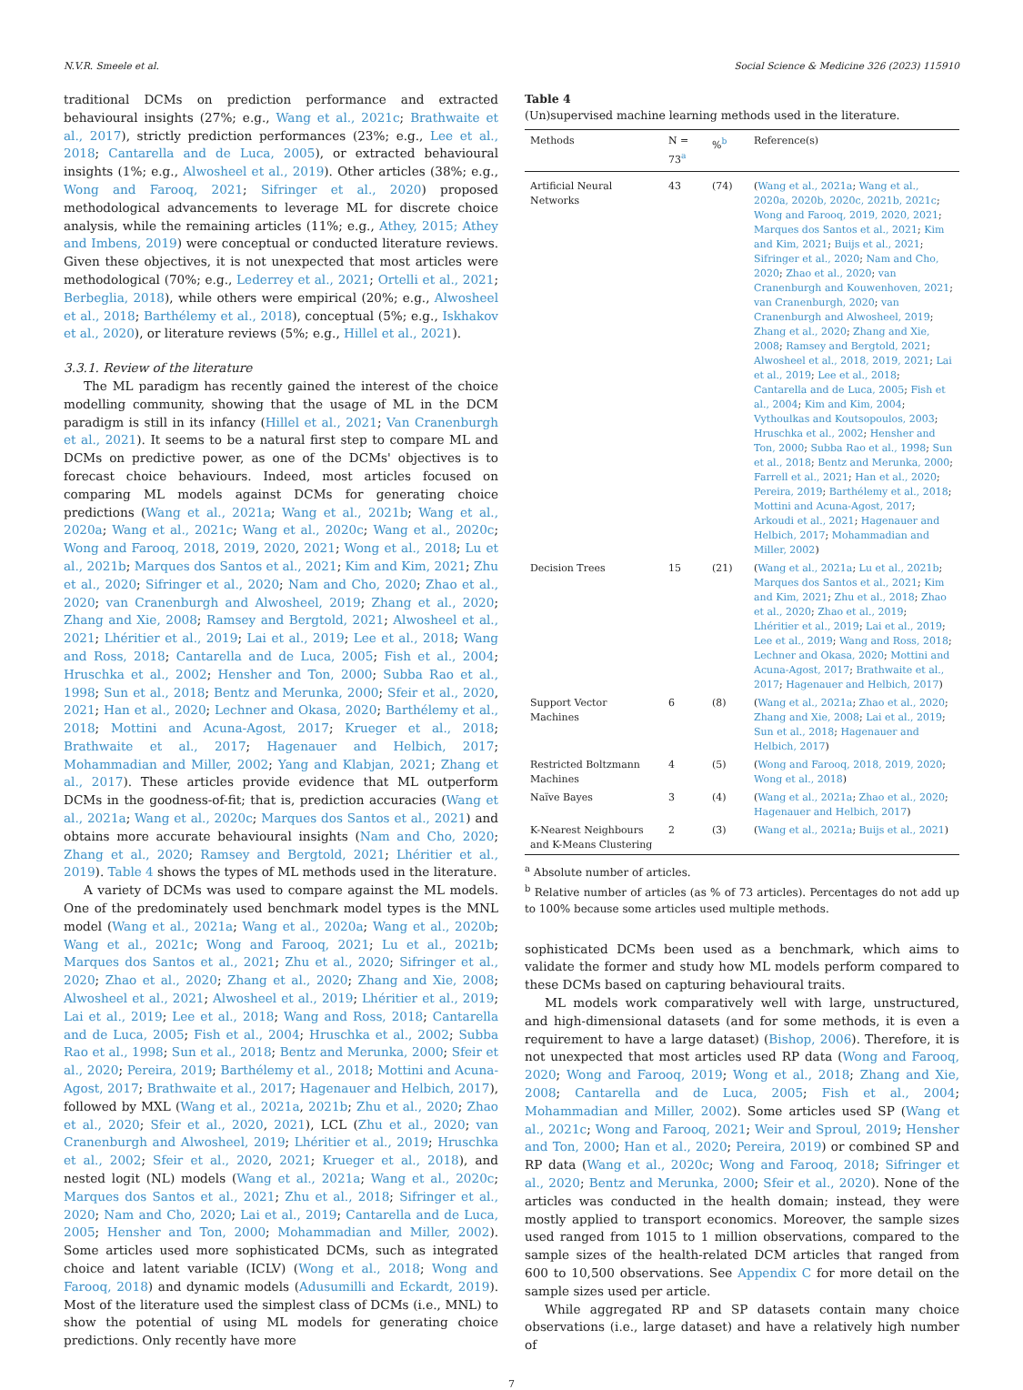N.V.R. Smeele et al. Social Science & Medicine 326 (2023) 115910
traditional DCMs on prediction performance and extracted behavioural insights (27%; e.g., Wang et al., 2021c; Brathwaite et al., 2017), strictly prediction performances (23%; e.g., Lee et al., 2018; Cantarella and de Luca, 2005), or extracted behavioural insights (1%; e.g., Alwosheel et al., 2019). Other articles (38%; e.g., Wong and Farooq, 2021; Sifringer et al., 2020) proposed methodological advancements to leverage ML for discrete choice analysis, while the remaining articles (11%; e.g., Athey, 2015; Athey and Imbens, 2019) were conceptual or conducted literature reviews. Given these objectives, it is not unexpected that most articles were methodological (70%; e.g., Lederrey et al., 2021; Ortelli et al., 2021; Berbeglia, 2018), while others were empirical (20%; e.g., Alwosheel et al., 2018; Barthélemy et al., 2018), conceptual (5%; e.g., Iskhakov et al., 2020), or literature reviews (5%; e.g., Hillel et al., 2021).
3.3.1. Review of the literature
The ML paradigm has recently gained the interest of the choice modelling community, showing that the usage of ML in the DCM paradigm is still in its infancy (Hillel et al., 2021; Van Cranenburgh et al., 2021). It seems to be a natural first step to compare ML and DCMs on predictive power, as one of the DCMs' objectives is to forecast choice behaviours. Indeed, most articles focused on comparing ML models against DCMs for generating choice predictions (Wang et al., 2021a; Wang et al., 2021b; Wang et al., 2020a; Wang et al., 2021c; Wang et al., 2020c; Wang et al., 2020c; Wong and Farooq, 2018, 2019, 2020, 2021; Wong et al., 2018; Lu et al., 2021b; Marques dos Santos et al., 2021; Kim and Kim, 2021; Zhu et al., 2020; Sifringer et al., 2020; Nam and Cho, 2020; Zhao et al., 2020; van Cranenburgh and Alwosheel, 2019; Zhang et al., 2020; Zhang and Xie, 2008; Ramsey and Bergtold, 2021; Alwosheel et al., 2021; Lhéritier et al., 2019; Lai et al., 2019; Lee et al., 2018; Wang and Ross, 2018; Cantarella and de Luca, 2005; Fish et al., 2004; Hruschka et al., 2002; Hensher and Ton, 2000; Subba Rao et al., 1998; Sun et al., 2018; Bentz and Merunka, 2000; Sfeir et al., 2020, 2021; Han et al., 2020; Lechner and Okasa, 2020; Barthélemy et al., 2018; Mottini and Acuna-Agost, 2017; Krueger et al., 2018; Brathwaite et al., 2017; Hagenauer and Helbich, 2017; Mohammadian and Miller, 2002; Yang and Klabjan, 2021; Zhang et al., 2017). These articles provide evidence that ML outperform DCMs in the goodness-of-fit; that is, prediction accuracies (Wang et al., 2021a; Wang et al., 2020c; Marques dos Santos et al., 2021) and obtains more accurate behavioural insights (Nam and Cho, 2020; Zhang et al., 2020; Ramsey and Bergtold, 2021; Lhéritier et al., 2019). Table 4 shows the types of ML methods used in the literature.
A variety of DCMs was used to compare against the ML models. One of the predominately used benchmark model types is the MNL model (Wang et al., 2021a; Wang et al., 2020a; Wang et al., 2020b; Wang et al., 2021c; Wong and Farooq, 2021; Lu et al., 2021b; Marques dos Santos et al., 2021; Zhu et al., 2020; Sifringer et al., 2020; Zhao et al., 2020; Zhang et al., 2020; Zhang and Xie, 2008; Alwosheel et al., 2021; Alwosheel et al., 2019; Lhéritier et al., 2019; Lai et al., 2019; Lee et al., 2018; Wang and Ross, 2018; Cantarella and de Luca, 2005; Fish et al., 2004; Hruschka et al., 2002; Subba Rao et al., 1998; Sun et al., 2018; Bentz and Merunka, 2000; Sfeir et al., 2020; Pereira, 2019; Barthélemy et al., 2018; Mottini and Acuna-Agost, 2017; Brathwaite et al., 2017; Hagenauer and Helbich, 2017), followed by MXL (Wang et al., 2021a, 2021b; Zhu et al., 2020; Zhao et al., 2020; Sfeir et al., 2020, 2021), LCL (Zhu et al., 2020; van Cranenburgh and Alwosheel, 2019; Lhéritier et al., 2019; Hruschka et al., 2002; Sfeir et al., 2020, 2021; Krueger et al., 2018), and nested logit (NL) models (Wang et al., 2021a; Wang et al., 2020c; Marques dos Santos et al., 2021; Zhu et al., 2018; Sifringer et al., 2020; Nam and Cho, 2020; Lai et al., 2019; Cantarella and de Luca, 2005; Hensher and Ton, 2000; Mohammadian and Miller, 2002). Some articles used more sophisticated DCMs, such as integrated choice and latent variable (ICLV) (Wong et al., 2018; Wong and Farooq, 2018) and dynamic models (Adusumilli and Eckardt, 2019). Most of the literature used the simplest class of DCMs (i.e., MNL) to show the potential of using ML models for generating choice predictions. Only recently have more
Table 4
(Un)supervised machine learning methods used in the literature.
| Methods | N = 73<sup>a</sup> | %<sup>b</sup> | Reference(s) |
| --- | --- | --- | --- |
| Artificial Neural Networks | 43 | (74) | ( Wang et al., 2021a ; Wang et al., 2020a, 2020b, 2020c, 2021b, 2021c ; Wong and Farooq, 2019, 2020, 2021 ; Marques dos Santos et al., 2021 ; Kim and Kim, 2021 ; Buijs et al., 2021 ; Sifringer et al., 2020 ; Nam and Cho, 2020 ; Zhao et al., 2020 ; van Cranenburgh and Kouwenhoven, 2021 ; van Cranenburgh, 2020 ; van Cranenburgh and Alwosheel, 2019 ; Zhang et al., 2020 ; Zhang and Xie, 2008 ; Ramsey and Bergtold, 2021 ; Alwosheel et al., 2018, 2019, 2021 ; Lai et al., 2019 ; Lee et al., 2018 ; Cantarella and de Luca, 2005 ; Fish et al., 2004 ; Kim and Kim, 2004 ; Vythoulkas and Koutsopoulos, 2003 ; Hruschka et al., 2002 ; Hensher and Ton, 2000 ; Subba Rao et al., 1998 ; Sun et al., 2018 ; Bentz and Merunka, 2000 ; Farrell et al., 2021 ; Han et al., 2020 ; Pereira, 2019 ; Barthélemy et al., 2018 ; Mottini and Acuna-Agost, 2017 ; Arkoudi et al., 2021 ; Hagenauer and Helbich, 2017 ; Mohammadian and Miller, 2002 ) |
| Decision Trees | 15 | (21) | ( Wang et al., 2021a ; Lu et al., 2021b ; Marques dos Santos et al., 2021 ; Kim and Kim, 2021 ; Zhu et al., 2018 ; Zhao et al., 2020 ; Zhao et al., 2019 ; Lhéritier et al., 2019 ; Lai et al., 2019 ; Lee et al., 2019 ; Wang and Ross, 2018 ; Lechner and Okasa, 2020 ; Mottini and Acuna-Agost, 2017 ; Brathwaite et al., 2017 ; Hagenauer and Helbich, 2017 ) |
| Support Vector Machines | 6 | (8) | ( Wang et al., 2021a ; Zhao et al., 2020 ; Zhang and Xie, 2008 ; Lai et al., 2019 ; Sun et al., 2018 ; Hagenauer and Helbich, 2017 ) |
| Restricted Boltzmann Machines | 4 | (5) | ( Wong and Farooq, 2018, 2019, 2020 ; Wong et al., 2018 ) |
| Naïve Bayes | 3 | (4) | ( Wang et al., 2021a ; Zhao et al., 2020 ; Hagenauer and Helbich, 2017 ) |
| K-Nearest Neighbours and K-Means Clustering | 2 | (3) | ( Wang et al., 2021a ; Buijs et al., 2021 ) |
<sup>a</sup> Absolute number of articles.
<sup>b</sup> Relative number of articles (as % of 73 articles). Percentages do not add up to 100% because some articles used multiple methods.
sophisticated DCMs been used as a benchmark, which aims to validate the former and study how ML models perform compared to these DCMs based on capturing behavioural traits.
ML models work comparatively well with large, unstructured, and high-dimensional datasets (and for some methods, it is even a requirement to have a large dataset) (Bishop, 2006). Therefore, it is not unexpected that most articles used RP data (Wong and Farooq, 2020; Wong and Farooq, 2019; Wong et al., 2018; Zhang and Xie, 2008; Cantarella and de Luca, 2005; Fish et al., 2004; Mohammadian and Miller, 2002). Some articles used SP (Wang et al., 2021c; Wong and Farooq, 2021; Weir and Sproul, 2019; Hensher and Ton, 2000; Han et al., 2020; Pereira, 2019) or combined SP and RP data (Wang et al., 2020c; Wong and Farooq, 2018; Sifringer et al., 2020; Bentz and Merunka, 2000; Sfeir et al., 2020). None of the articles was conducted in the health domain; instead, they were mostly applied to transport economics. Moreover, the sample sizes used ranged from 1015 to 1 million observations, compared to the sample sizes of the health-related DCM articles that ranged from 600 to 10,500 observations. See Appendix C for more detail on the sample sizes used per article.
While aggregated RP and SP datasets contain many choice observations (i.e., large dataset) and have a relatively high number of
7